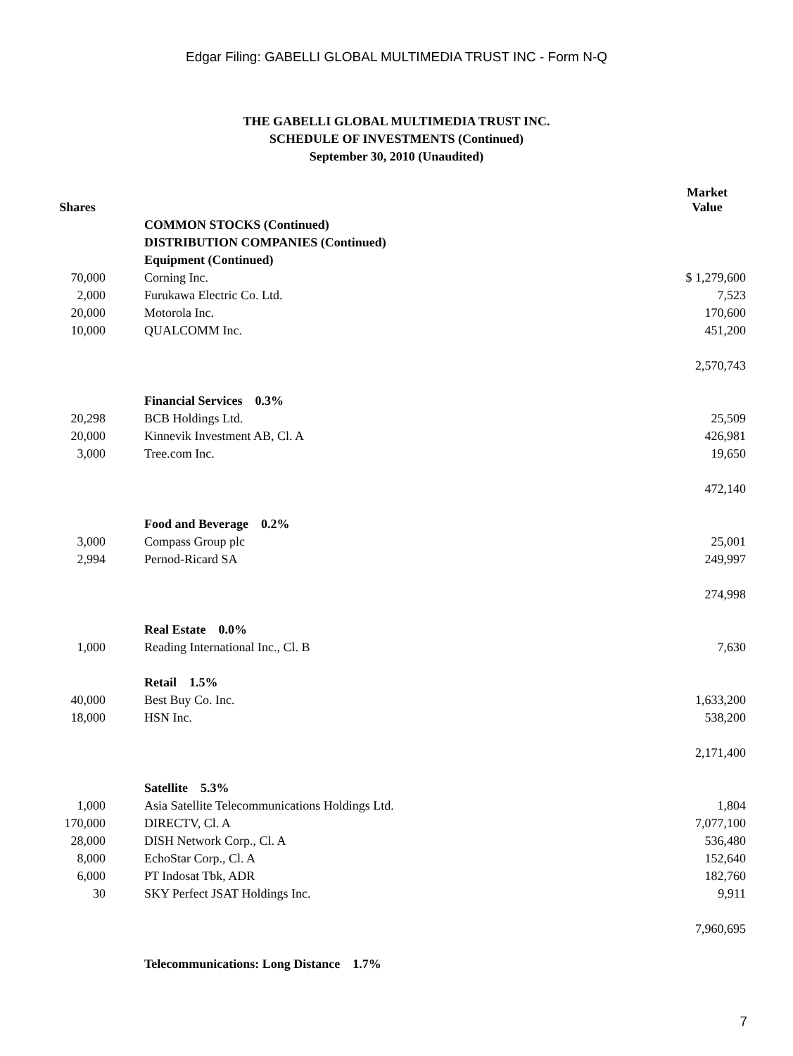Edgar Filing: GABELLI GLOBAL MULTIMEDIA TRUST INC - Form N-Q
THE GABELLI GLOBAL MULTIMEDIA TRUST INC.
SCHEDULE OF INVESTMENTS (Continued)
September 30, 2010 (Unaudited)
| Shares | | | Market Value |
| | | COMMON STOCKS (Continued) | |
| | | DISTRIBUTION COMPANIES (Continued) | |
| | | Equipment (Continued) | |
| 70,000 | | Corning Inc. | $ 1,279,600 |
| 2,000 | | Furukawa Electric Co. Ltd. | 7,523 |
| 20,000 | | Motorola Inc. | 170,600 |
| 10,000 | | QUALCOMM Inc. | 451,200 |
| | | | 2,570,743 |
| | | Financial Services 0.3% | |
| 20,298 | | BCB Holdings Ltd. | 25,509 |
| 20,000 | | Kinnevik Investment AB, Cl. A | 426,981 |
| 3,000 | | Tree.com Inc. | 19,650 |
| | | | 472,140 |
| | | Food and Beverage 0.2% | |
| 3,000 | | Compass Group plc | 25,001 |
| 2,994 | | Pernod-Ricard SA | 249,997 |
| | | | 274,998 |
| | | Real Estate 0.0% | |
| 1,000 | | Reading International Inc., Cl. B | 7,630 |
| | | Retail 1.5% | |
| 40,000 | | Best Buy Co. Inc. | 1,633,200 |
| 18,000 | | HSN Inc. | 538,200 |
| | | | 2,171,400 |
| | | Satellite 5.3% | |
| 1,000 | | Asia Satellite Telecommunications Holdings Ltd. | 1,804 |
| 170,000 | | DIRECTV, Cl. A | 7,077,100 |
| 28,000 | | DISH Network Corp., Cl. A | 536,480 |
| 8,000 | | EchoStar Corp., Cl. A | 152,640 |
| 6,000 | | PT Indosat Tbk, ADR | 182,760 |
| 30 | | SKY Perfect JSAT Holdings Inc. | 9,911 |
| | | | 7,960,695 |
| | | Telecommunications: Long Distance 1.7% | |
7